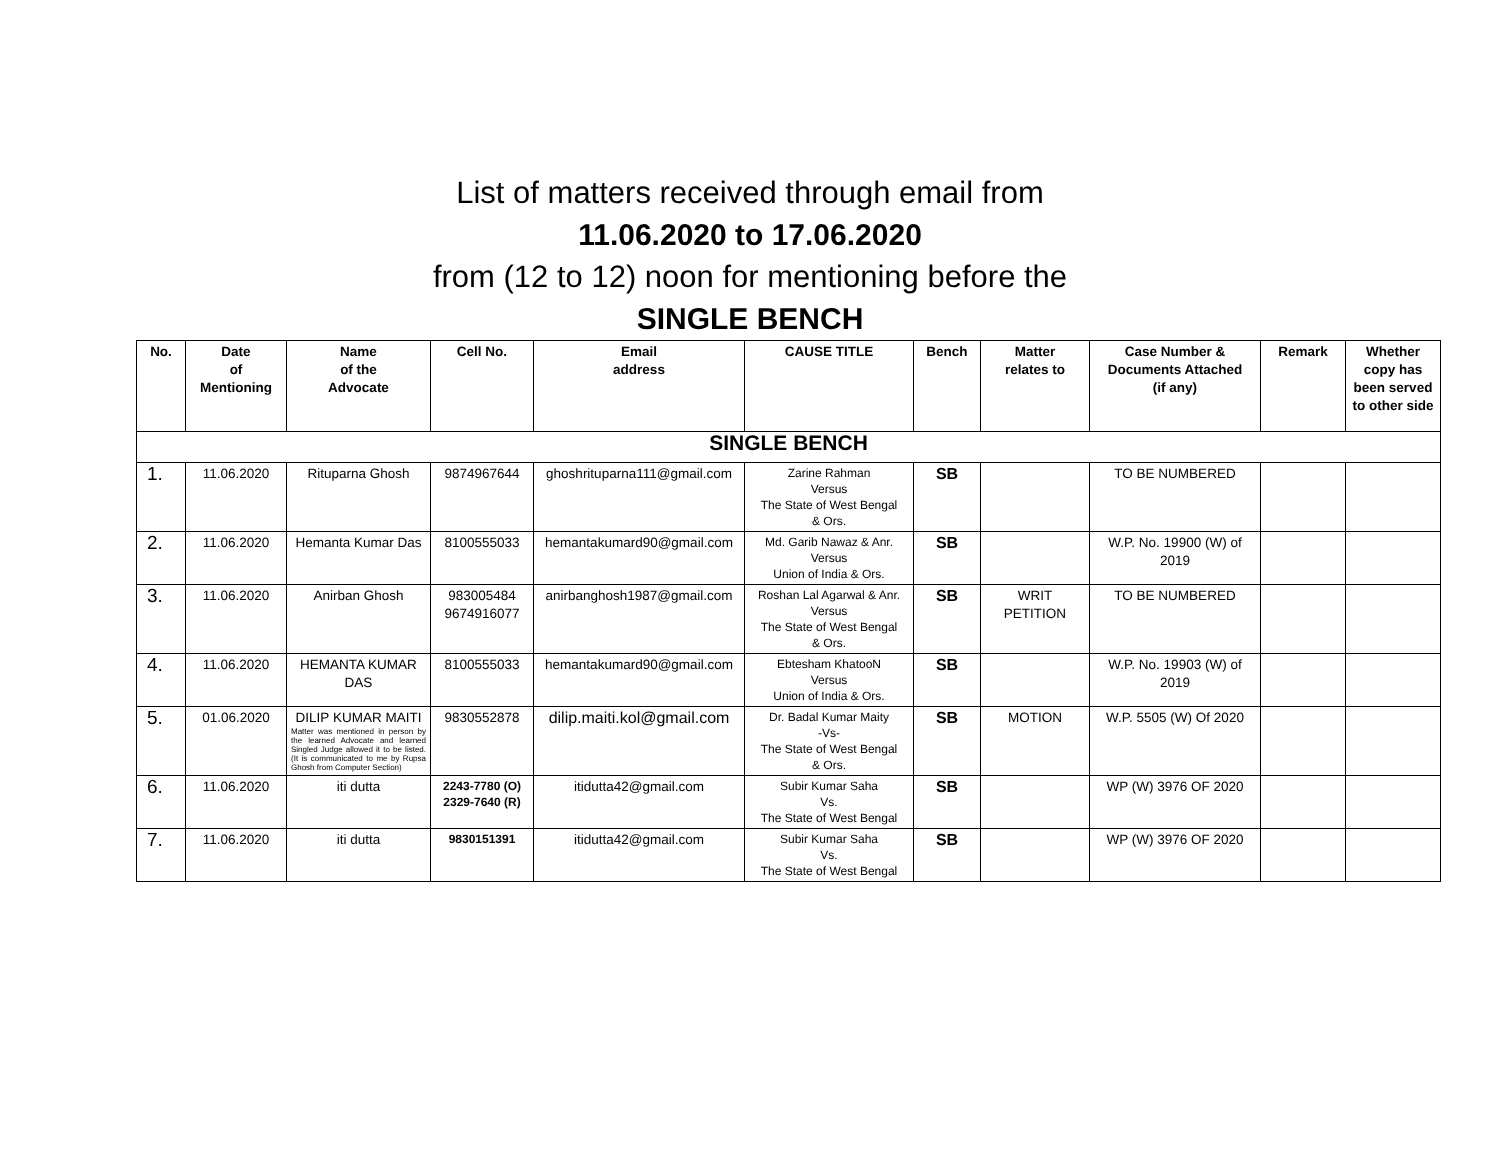List of matters received through email from
11.06.2020 to 17.06.2020
from (12 to 12) noon for mentioning before the
SINGLE BENCH
| No. | Date of Mentioning | Name of the Advocate | Cell No. | Email address | CAUSE TITLE | Bench | Matter relates to | Case Number & Documents Attached (if any) | Remark | Whether copy has been served to other side |
| --- | --- | --- | --- | --- | --- | --- | --- | --- | --- | --- |
| SINGLE BENCH | | | | | | | | | | |
| 1. | 11.06.2020 | Rituparna Ghosh | 9874967644 | ghoshrituparna111@gmail.com | Zarine Rahman Versus The State of West Bengal & Ors. | SB | | TO BE NUMBERED | | |
| 2. | 11.06.2020 | Hemanta Kumar Das | 8100555033 | hemantakumard90@gmail.com | Md. Garib Nawaz & Anr. Versus Union of India & Ors. | SB | | W.P. No. 19900 (W) of 2019 | | |
| 3. | 11.06.2020 | Anirban Ghosh | 983005484 9674916077 | anirbanghosh1987@gmail.com | Roshan Lal Agarwal & Anr. Versus The State of West Bengal & Ors. | SB | WRIT PETITION | TO BE NUMBERED | | |
| 4. | 11.06.2020 | HEMANTA KUMAR DAS | 8100555033 | hemantakumard90@gmail.com | Ebtesham KhatooN Versus Union of India & Ors. | SB | | W.P. No. 19903 (W) of 2019 | | |
| 5. | 01.06.2020 | DILIP KUMAR MAITI Matter was mentioned in person by the learned Advocate and learned Singled Judge allowed it to be listed. (It is communicated to me by Rupsa Ghosh from Computer Section) | 9830552878 | dilip.maiti.kol@gmail.com | Dr. Badal Kumar Maity -Vs- The State of West Bengal & Ors. | SB | MOTION | W.P. 5505 (W) Of 2020 | | |
| 6. | 11.06.2020 | iti dutta | 2243-7780 (O) 2329-7640 (R) | itidutta42@gmail.com | Subir Kumar Saha Vs. The State of West Bengal | SB | | WP (W) 3976 OF 2020 | | |
| 7. | 11.06.2020 | iti dutta | 9830151391 | itidutta42@gmail.com | Subir Kumar Saha Vs. The State of West Bengal | SB | | WP (W) 3976 OF 2020 | | |